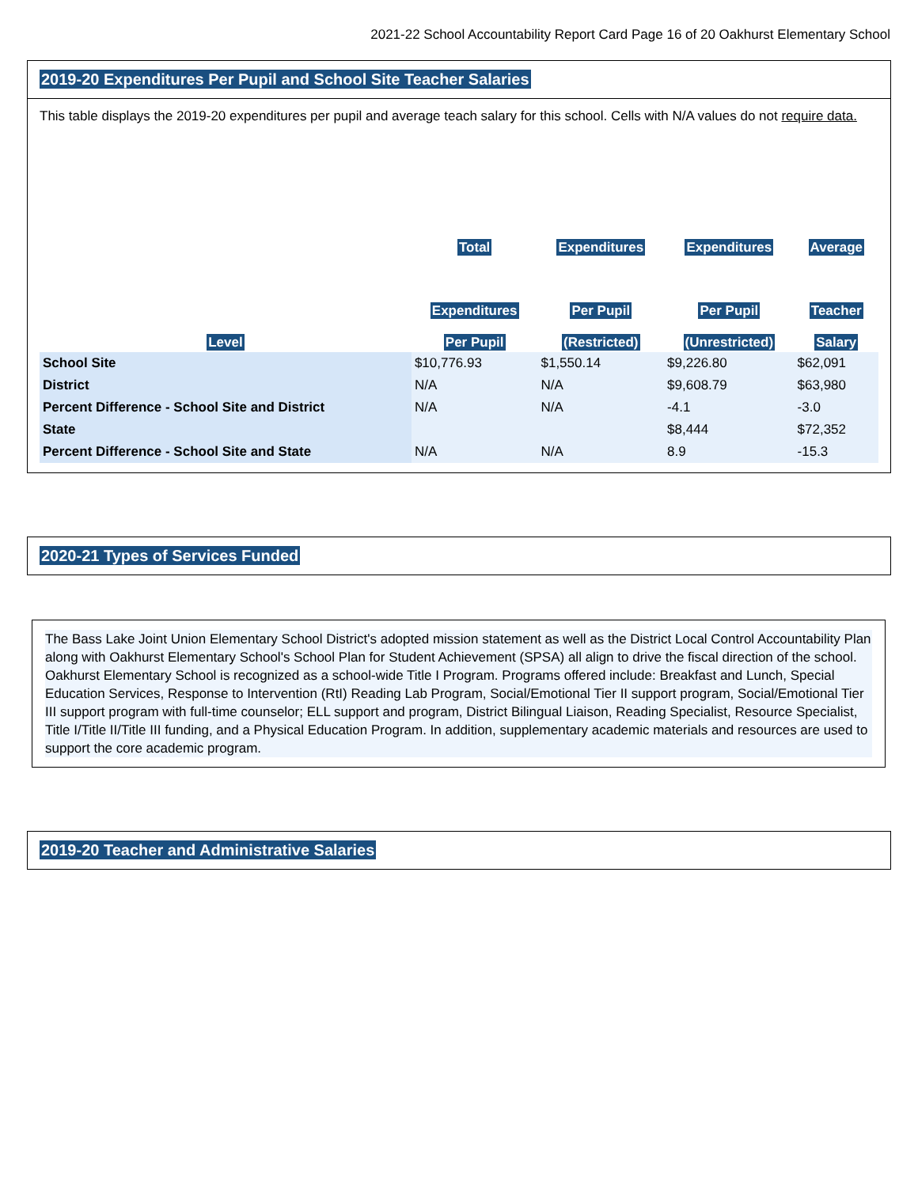2021-22 School Accountability Report Card Page 16 of 20 Oakhurst Elementary School
2019-20 Expenditures Per Pupil and School Site Teacher Salaries
This table displays the 2019-20 expenditures per pupil and average teach salary for this school. Cells with N/A values do not require data.
| Level | Total Expenditures Per Pupil | Expenditures Per Pupil (Restricted) | Expenditures Per Pupil (Unrestricted) | Average Teacher Salary |
| --- | --- | --- | --- | --- |
| School Site | $10,776.93 | $1,550.14 | $9,226.80 | $62,091 |
| District | N/A | N/A | $9,608.79 | $63,980 |
| Percent Difference - School Site and District | N/A | N/A | -4.1 | -3.0 |
| State | | | $8,444 | $72,352 |
| Percent Difference - School Site and State | N/A | N/A | 8.9 | -15.3 |
2020-21 Types of Services Funded
The Bass Lake Joint Union Elementary School District's adopted mission statement as well as the District Local Control Accountability Plan along with Oakhurst Elementary School's School Plan for Student Achievement (SPSA) all align to drive the fiscal direction of the school. Oakhurst Elementary School is recognized as a school-wide Title I Program. Programs offered include: Breakfast and Lunch, Special Education Services, Response to Intervention (RtI) Reading Lab Program, Social/Emotional Tier II support program, Social/Emotional Tier III support program with full-time counselor; ELL support and program, District Bilingual Liaison, Reading Specialist, Resource Specialist, Title I/Title II/Title III funding, and a Physical Education Program. In addition, supplementary academic materials and resources are used to support the core academic program.
2019-20 Teacher and Administrative Salaries